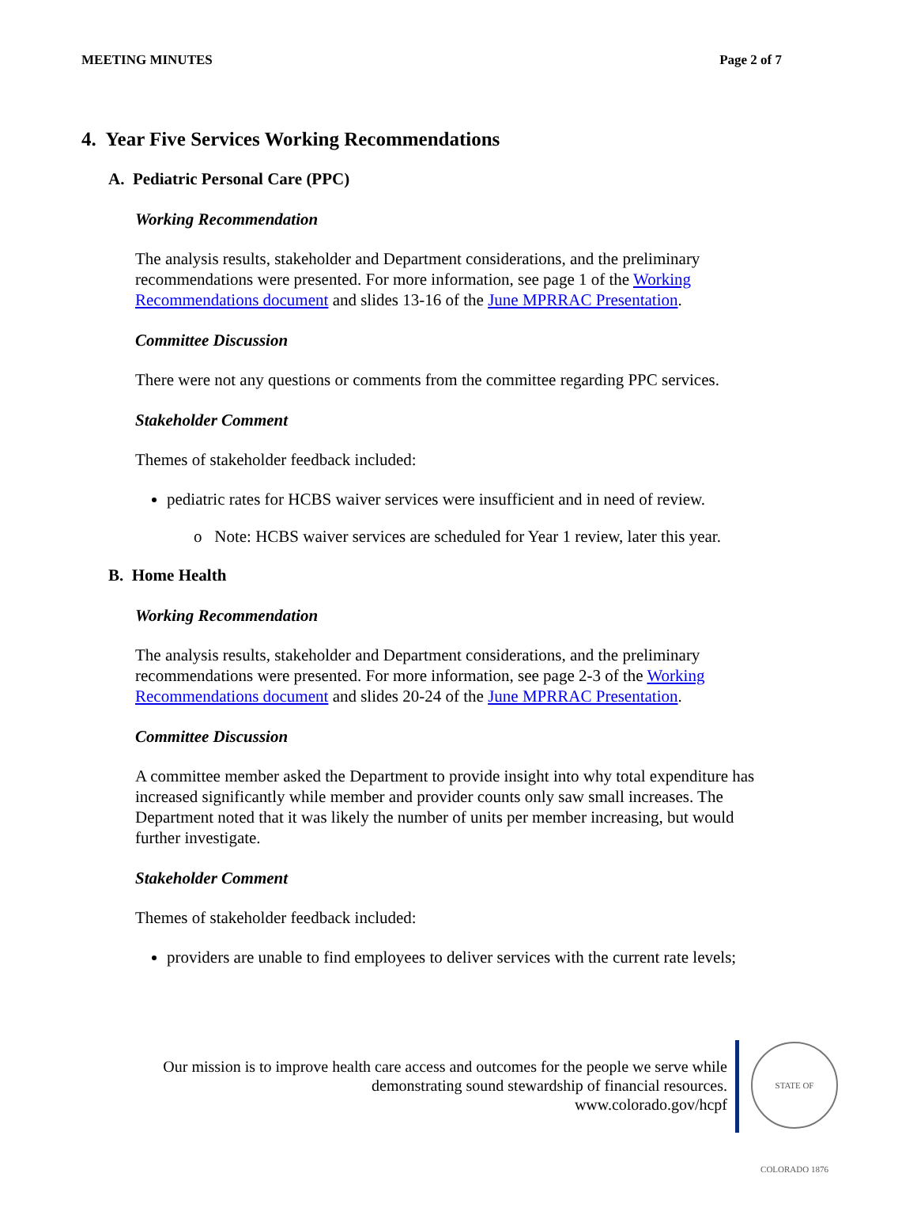MEETING MINUTES Page 2 of 7
4. Year Five Services Working Recommendations
A. Pediatric Personal Care (PPC)
Working Recommendation
The analysis results, stakeholder and Department considerations, and the preliminary recommendations were presented. For more information, see page 1 of the Working Recommendations document and slides 13-16 of the June MPRRAC Presentation.
Committee Discussion
There were not any questions or comments from the committee regarding PPC services.
Stakeholder Comment
Themes of stakeholder feedback included:
pediatric rates for HCBS waiver services were insufficient and in need of review.
o Note: HCBS waiver services are scheduled for Year 1 review, later this year.
B. Home Health
Working Recommendation
The analysis results, stakeholder and Department considerations, and the preliminary recommendations were presented. For more information, see page 2-3 of the Working Recommendations document and slides 20-24 of the June MPRRAC Presentation.
Committee Discussion
A committee member asked the Department to provide insight into why total expenditure has increased significantly while member and provider counts only saw small increases. The Department noted that it was likely the number of units per member increasing, but would further investigate.
Stakeholder Comment
Themes of stakeholder feedback included:
providers are unable to find employees to deliver services with the current rate levels;
Our mission is to improve health care access and outcomes for the people we serve while demonstrating sound stewardship of financial resources.
www.colorado.gov/hcpf
STATE OF COLORADO 1876